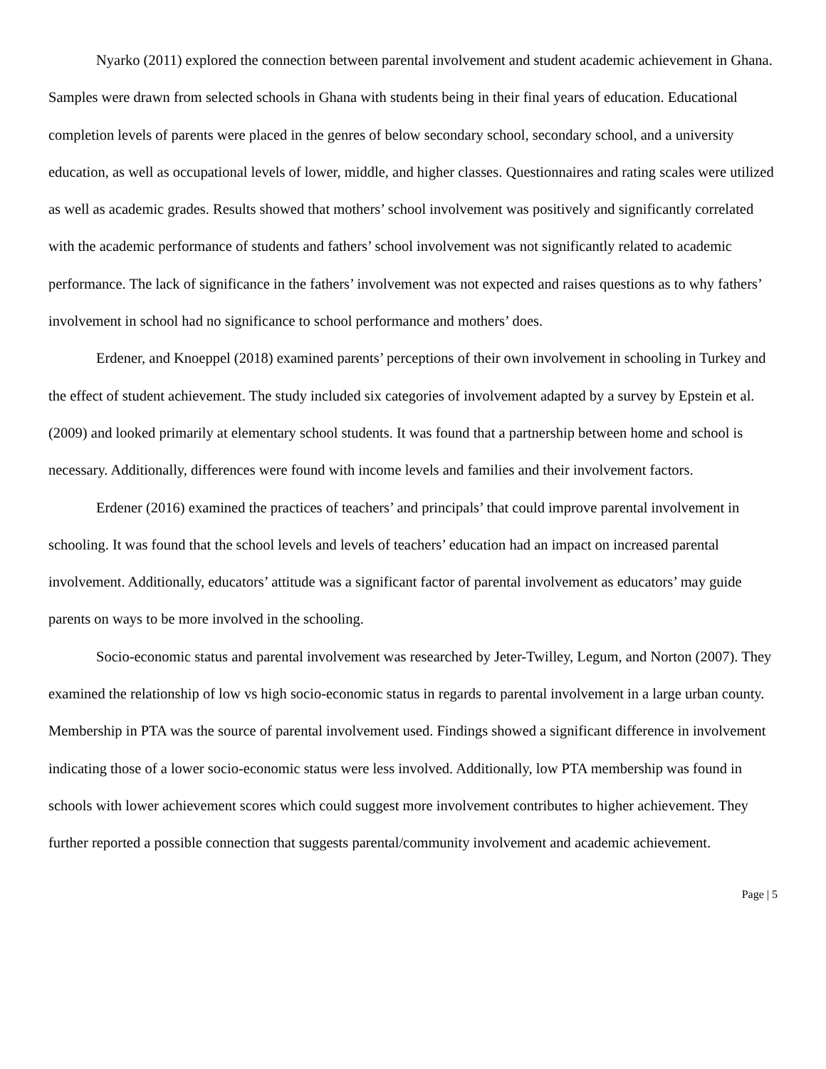Nyarko (2011) explored the connection between parental involvement and student academic achievement in Ghana. Samples were drawn from selected schools in Ghana with students being in their final years of education. Educational completion levels of parents were placed in the genres of below secondary school, secondary school, and a university education, as well as occupational levels of lower, middle, and higher classes. Questionnaires and rating scales were utilized as well as academic grades. Results showed that mothers’ school involvement was positively and significantly correlated with the academic performance of students and fathers’ school involvement was not significantly related to academic performance. The lack of significance in the fathers’ involvement was not expected and raises questions as to why fathers’ involvement in school had no significance to school performance and mothers’ does.
Erdener, and Knoeppel (2018) examined parents’ perceptions of their own involvement in schooling in Turkey and the effect of student achievement. The study included six categories of involvement adapted by a survey by Epstein et al. (2009) and looked primarily at elementary school students. It was found that a partnership between home and school is necessary. Additionally, differences were found with income levels and families and their involvement factors.
Erdener (2016) examined the practices of teachers’ and principals’ that could improve parental involvement in schooling. It was found that the school levels and levels of teachers’ education had an impact on increased parental involvement. Additionally, educators’ attitude was a significant factor of parental involvement as educators’ may guide parents on ways to be more involved in the schooling.
Socio-economic status and parental involvement was researched by Jeter-Twilley, Legum, and Norton (2007). They examined the relationship of low vs high socio-economic status in regards to parental involvement in a large urban county. Membership in PTA was the source of parental involvement used. Findings showed a significant difference in involvement indicating those of a lower socio-economic status were less involved. Additionally, low PTA membership was found in schools with lower achievement scores which could suggest more involvement contributes to higher achievement. They further reported a possible connection that suggests parental/community involvement and academic achievement.
Page | 5